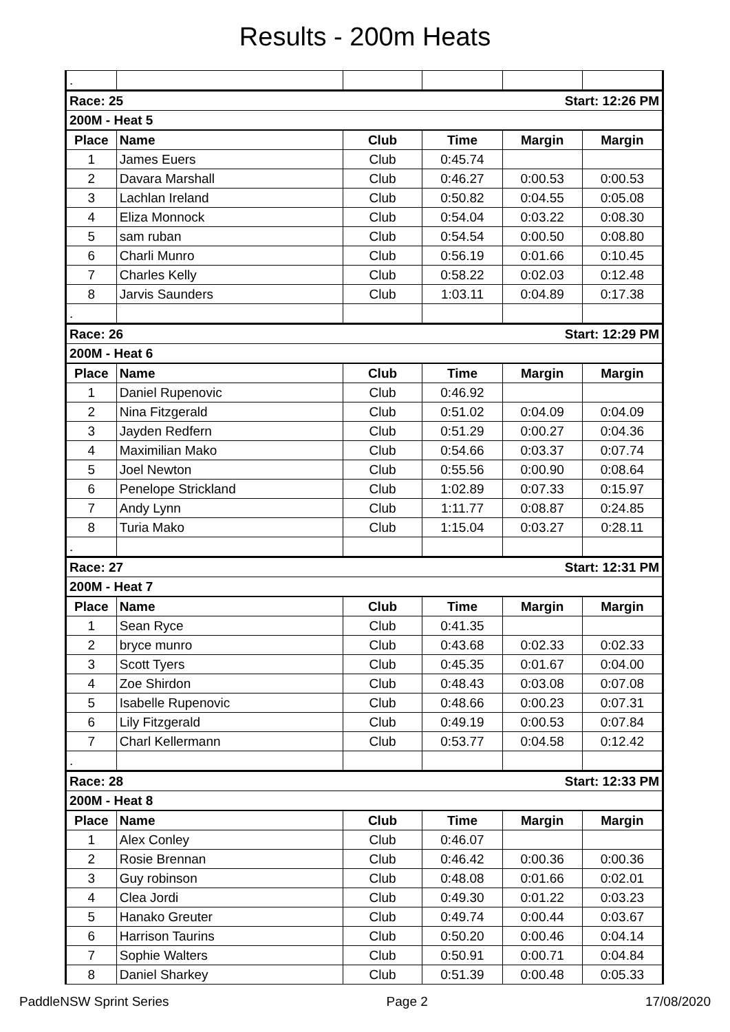Results - 200m Heats
| . | | | | | |
| Race: 25 | | | Start: 12:26 PM | | |
| 200M - Heat 5 | | | | | |
| Place | Name | Club | Time | Margin | Margin |
| 1 | James Euers | Club | 0:45.74 | | |
| 2 | Davara Marshall | Club | 0:46.27 | 0:00.53 | 0:00.53 |
| 3 | Lachlan Ireland | Club | 0:50.82 | 0:04.55 | 0:05.08 |
| 4 | Eliza Monnock | Club | 0:54.04 | 0:03.22 | 0:08.30 |
| 5 | sam ruban | Club | 0:54.54 | 0:00.50 | 0:08.80 |
| 6 | Charli Munro | Club | 0:56.19 | 0:01.66 | 0:10.45 |
| 7 | Charles Kelly | Club | 0:58.22 | 0:02.03 | 0:12.48 |
| 8 | Jarvis Saunders | Club | 1:03.11 | 0:04.89 | 0:17.38 |
| . | | | | | |
| Race: 26 | | | Start: 12:29 PM | | |
| 200M - Heat 6 | | | | | |
| Place | Name | Club | Time | Margin | Margin |
| 1 | Daniel Rupenovic | Club | 0:46.92 | | |
| 2 | Nina Fitzgerald | Club | 0:51.02 | 0:04.09 | 0:04.09 |
| 3 | Jayden Redfern | Club | 0:51.29 | 0:00.27 | 0:04.36 |
| 4 | Maximilian Mako | Club | 0:54.66 | 0:03.37 | 0:07.74 |
| 5 | Joel Newton | Club | 0:55.56 | 0:00.90 | 0:08.64 |
| 6 | Penelope Strickland | Club | 1:02.89 | 0:07.33 | 0:15.97 |
| 7 | Andy Lynn | Club | 1:11.77 | 0:08.87 | 0:24.85 |
| 8 | Turia Mako | Club | 1:15.04 | 0:03.27 | 0:28.11 |
| . | | | | | |
| Race: 27 | | | Start: 12:31 PM | | |
| 200M - Heat 7 | | | | | |
| Place | Name | Club | Time | Margin | Margin |
| 1 | Sean Ryce | Club | 0:41.35 | | |
| 2 | bryce munro | Club | 0:43.68 | 0:02.33 | 0:02.33 |
| 3 | Scott Tyers | Club | 0:45.35 | 0:01.67 | 0:04.00 |
| 4 | Zoe Shirdon | Club | 0:48.43 | 0:03.08 | 0:07.08 |
| 5 | Isabelle Rupenovic | Club | 0:48.66 | 0:00.23 | 0:07.31 |
| 6 | Lily Fitzgerald | Club | 0:49.19 | 0:00.53 | 0:07.84 |
| 7 | Charl Kellermann | Club | 0:53.77 | 0:04.58 | 0:12.42 |
| . | | | | | |
| Race: 28 | | | Start: 12:33 PM | | |
| 200M - Heat 8 | | | | | |
| Place | Name | Club | Time | Margin | Margin |
| 1 | Alex Conley | Club | 0:46.07 | | |
| 2 | Rosie Brennan | Club | 0:46.42 | 0:00.36 | 0:00.36 |
| 3 | Guy robinson | Club | 0:48.08 | 0:01.66 | 0:02.01 |
| 4 | Clea Jordi | Club | 0:49.30 | 0:01.22 | 0:03.23 |
| 5 | Hanako Greuter | Club | 0:49.74 | 0:00.44 | 0:03.67 |
| 6 | Harrison Taurins | Club | 0:50.20 | 0:00.46 | 0:04.14 |
| 7 | Sophie Walters | Club | 0:50.91 | 0:00.71 | 0:04.84 |
| 8 | Daniel Sharkey | Club | 0:51.39 | 0:00.48 | 0:05.33 |
PaddleNSW Sprint Series Page 2 17/08/2020